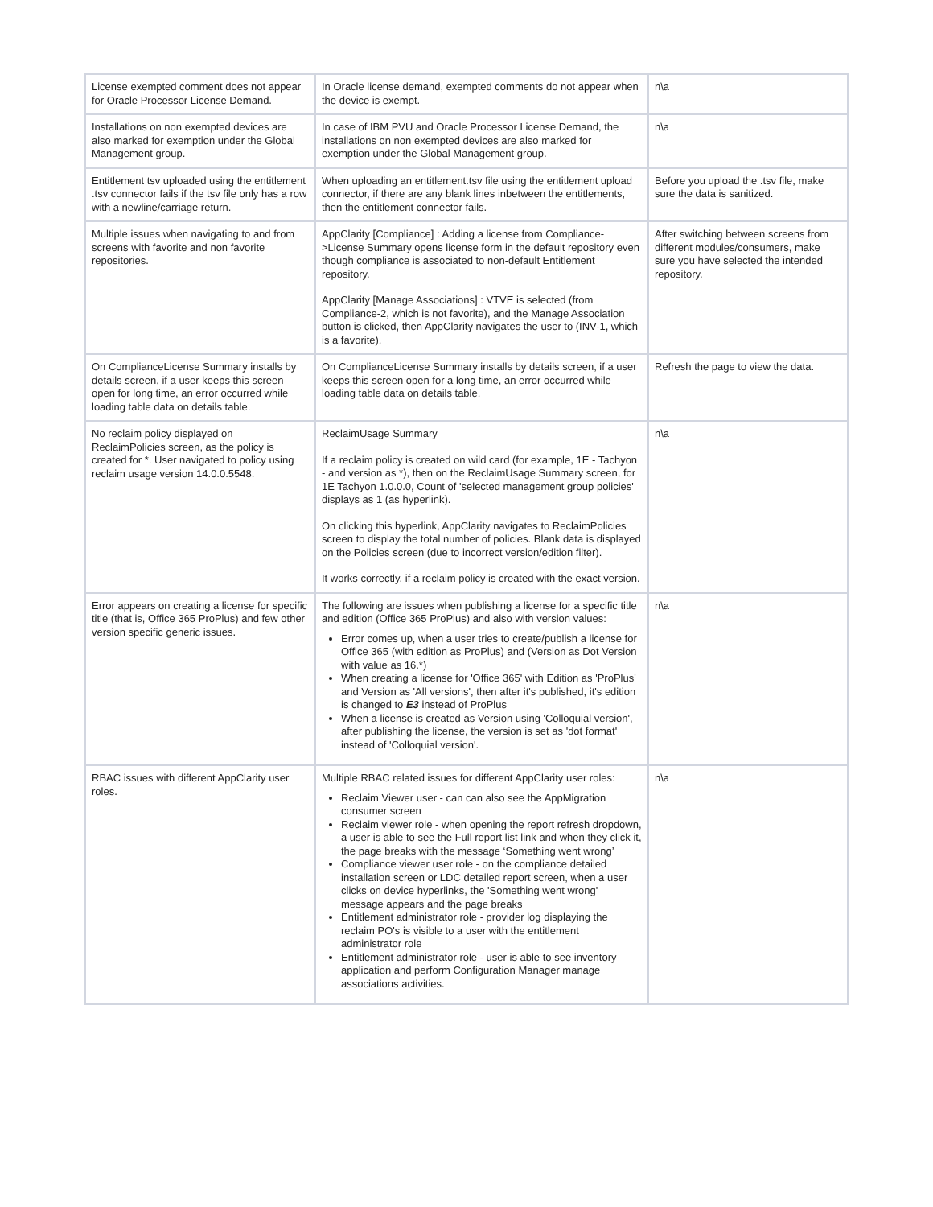| License exempted comment does not appear for Oracle Processor License Demand. | In Oracle license demand, exempted comments do not appear when the device is exempt. | n\a |
| Installations on non exempted devices are also marked for exemption under the Global Management group. | In case of IBM PVU and Oracle Processor License Demand, the installations on non exempted devices are also marked for exemption under the Global Management group. | n\a |
| Entitlement tsv uploaded using the entitlement .tsv connector fails if the tsv file only has a row with a newline/carriage return. | When uploading an entitlement.tsv file using the entitlement upload connector, if there are any blank lines inbetween the entitlements, then the entitlement connector fails. | Before you upload the .tsv file, make sure the data is sanitized. |
| Multiple issues when navigating to and from screens with favorite and non favorite repositories. | AppClarity [Compliance] : Adding a license from Compliance->License Summary opens license form in the default repository even though compliance is associated to non-default Entitlement repository. AppClarity [Manage Associations] : VTVE is selected (from Compliance-2, which is not favorite), and the Manage Association button is clicked, then AppClarity navigates the user to (INV-1, which is a favorite). | After switching between screens from different modules/consumers, make sure you have selected the intended repository. |
| On ComplianceLicense Summary installs by details screen, if a user keeps this screen open for long time, an error occurred while loading table data on details table. | On ComplianceLicense Summary installs by details screen, if a user keeps this screen open for a long time, an error occurred while loading table data on details table. | Refresh the page to view the data. |
| No reclaim policy displayed on ReclaimPolicies screen, as the policy is created for *. User navigated to policy using reclaim usage version 14.0.0.5548. | ReclaimUsage Summary If a reclaim policy is created on wild card (for example, 1E - Tachyon - and version as *), then on the ReclaimUsage Summary screen, for 1E Tachyon 1.0.0.0, Count of 'selected management group policies' displays as 1 (as hyperlink). On clicking this hyperlink, AppClarity navigates to ReclaimPolicies screen to display the total number of policies. Blank data is displayed on the Policies screen (due to incorrect version/edition filter). It works correctly, if a reclaim policy is created with the exact version. | n\a |
| Error appears on creating a license for specific title (that is, Office 365 ProPlus) and few other version specific generic issues. | The following are issues when publishing a license for a specific title and edition (Office 365 ProPlus) and also with version values: Error comes up, when a user tries to create/publish a license for Office 365 (with edition as ProPlus) and (Version as Dot Version with value as 16.*) When creating a license for 'Office 365' with Edition as 'ProPlus' and Version as 'All versions', then after it's published, it's edition is changed to E3 instead of ProPlus When a license is created as Version using 'Colloquial version', after publishing the license, the version is set as 'dot format' instead of 'Colloquial version'. | n\a |
| RBAC issues with different AppClarity user roles. | Multiple RBAC related issues for different AppClarity user roles: Reclaim Viewer user - can can also see the AppMigration consumer screen Reclaim viewer role - when opening the report refresh dropdown, a user is able to see the Full report list link and when they click it, the page breaks with the message ‘Something went wrong’ Compliance viewer user role - on the compliance detailed installation screen or LDC detailed report screen, when a user clicks on device hyperlinks, the 'Something went wrong' message appears and the page breaks Entitlement administrator role - provider log displaying the reclaim PO's is visible to a user with the entitlement administrator role Entitlement administrator role - user is able to see inventory application and perform Configuration Manager manage associations activities. | n\a |